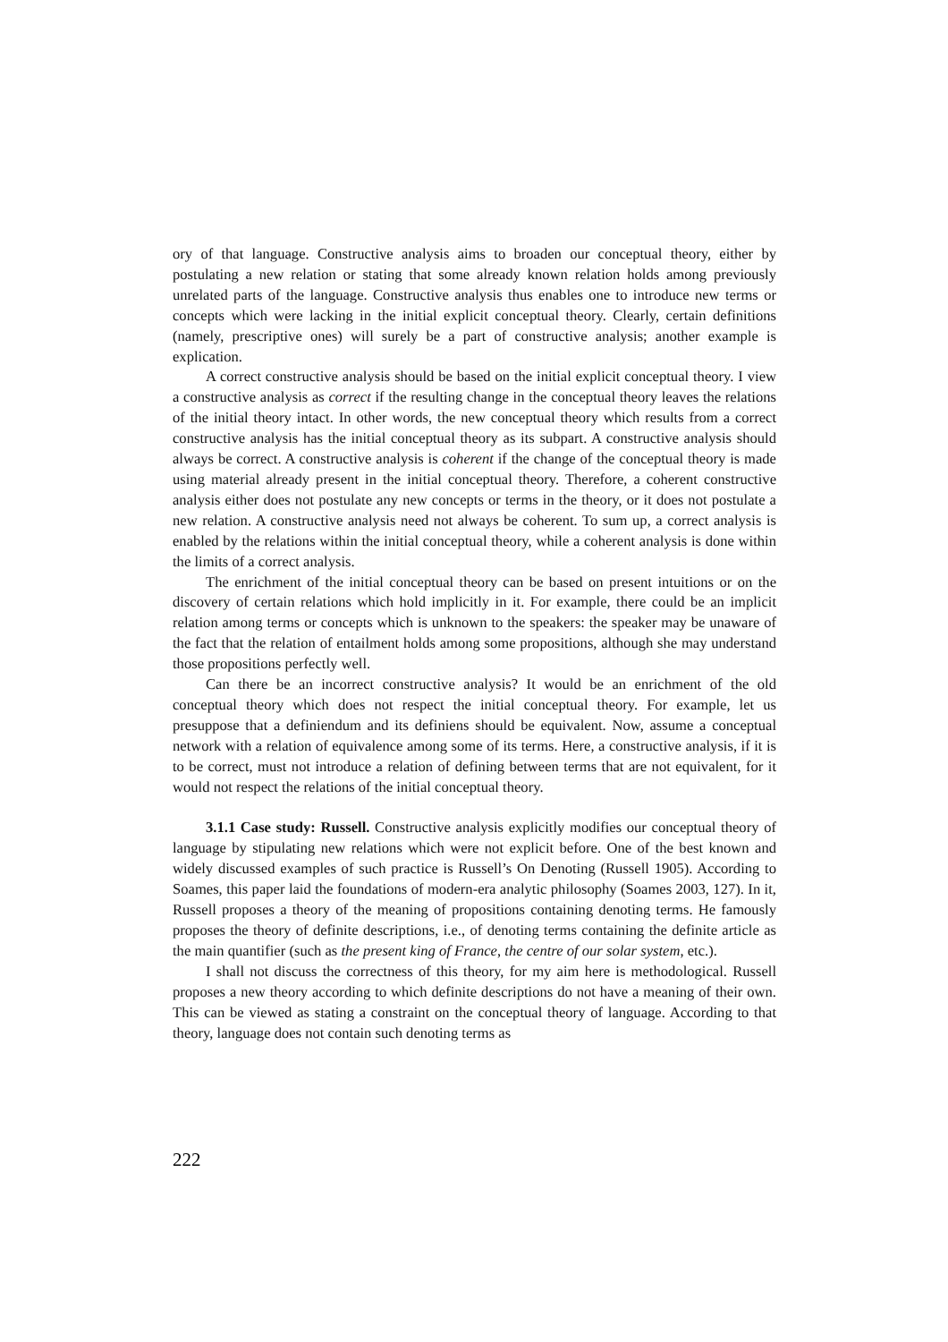ory of that language. Constructive analysis aims to broaden our conceptual theory, either by postulating a new relation or stating that some already known relation holds among previously unrelated parts of the language. Constructive analysis thus enables one to introduce new terms or concepts which were lacking in the initial explicit conceptual theory. Clearly, certain definitions (namely, prescriptive ones) will surely be a part of constructive analysis; another example is explication.
A correct constructive analysis should be based on the initial explicit conceptual theory. I view a constructive analysis as correct if the resulting change in the conceptual theory leaves the relations of the initial theory intact. In other words, the new conceptual theory which results from a correct constructive analysis has the initial conceptual theory as its subpart. A constructive analysis should always be correct. A constructive analysis is coherent if the change of the conceptual theory is made using material already present in the initial conceptual theory. Therefore, a coherent constructive analysis either does not postulate any new concepts or terms in the theory, or it does not postulate a new relation. A constructive analysis need not always be coherent. To sum up, a correct analysis is enabled by the relations within the initial conceptual theory, while a coherent analysis is done within the limits of a correct analysis.
The enrichment of the initial conceptual theory can be based on present intuitions or on the discovery of certain relations which hold implicitly in it. For example, there could be an implicit relation among terms or concepts which is unknown to the speakers: the speaker may be unaware of the fact that the relation of entailment holds among some propositions, although she may understand those propositions perfectly well.
Can there be an incorrect constructive analysis? It would be an enrichment of the old conceptual theory which does not respect the initial conceptual theory. For example, let us presuppose that a definiendum and its definiens should be equivalent. Now, assume a conceptual network with a relation of equivalence among some of its terms. Here, a constructive analysis, if it is to be correct, must not introduce a relation of defining between terms that are not equivalent, for it would not respect the relations of the initial conceptual theory.
3.1.1 Case study: Russell. Constructive analysis explicitly modifies our conceptual theory of language by stipulating new relations which were not explicit before. One of the best known and widely discussed examples of such practice is Russell’s On Denoting (Russell 1905). According to Soames, this paper laid the foundations of modern-era analytic philosophy (Soames 2003, 127). In it, Russell proposes a theory of the meaning of propositions containing denoting terms. He famously proposes the theory of definite descriptions, i.e., of denoting terms containing the definite article as the main quantifier (such as the present king of France, the centre of our solar system, etc.).
I shall not discuss the correctness of this theory, for my aim here is methodological. Russell proposes a new theory according to which definite descriptions do not have a meaning of their own. This can be viewed as stating a constraint on the conceptual theory of language. According to that theory, language does not contain such denoting terms as
222